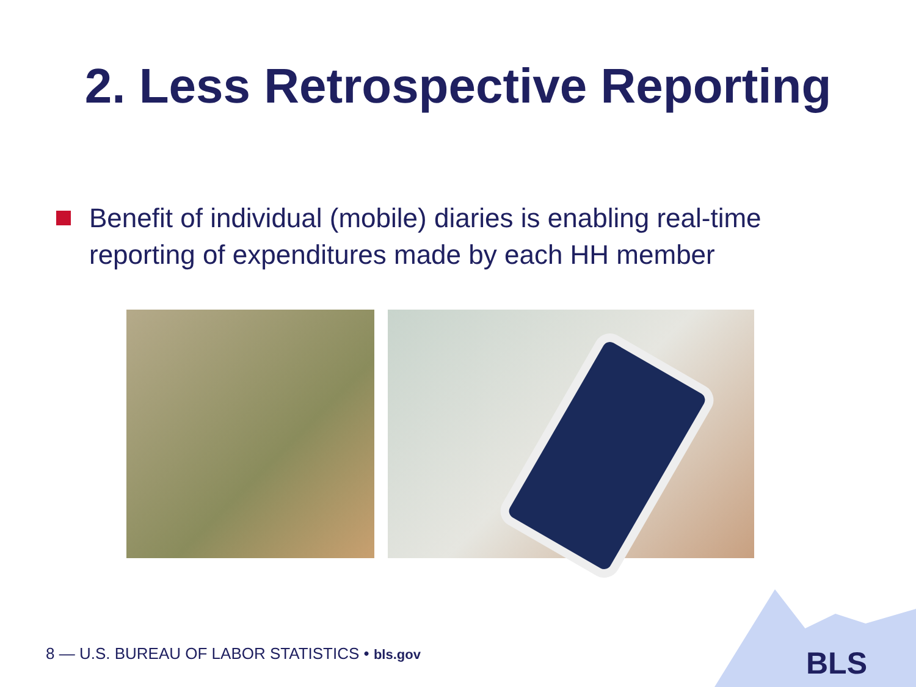2. Less Retrospective Reporting
Benefit of individual (mobile) diaries is enabling real-time reporting of expenditures made by each HH member
BLS
8 — U.S. BUREAU OF LABOR STATISTICS • bls.gov